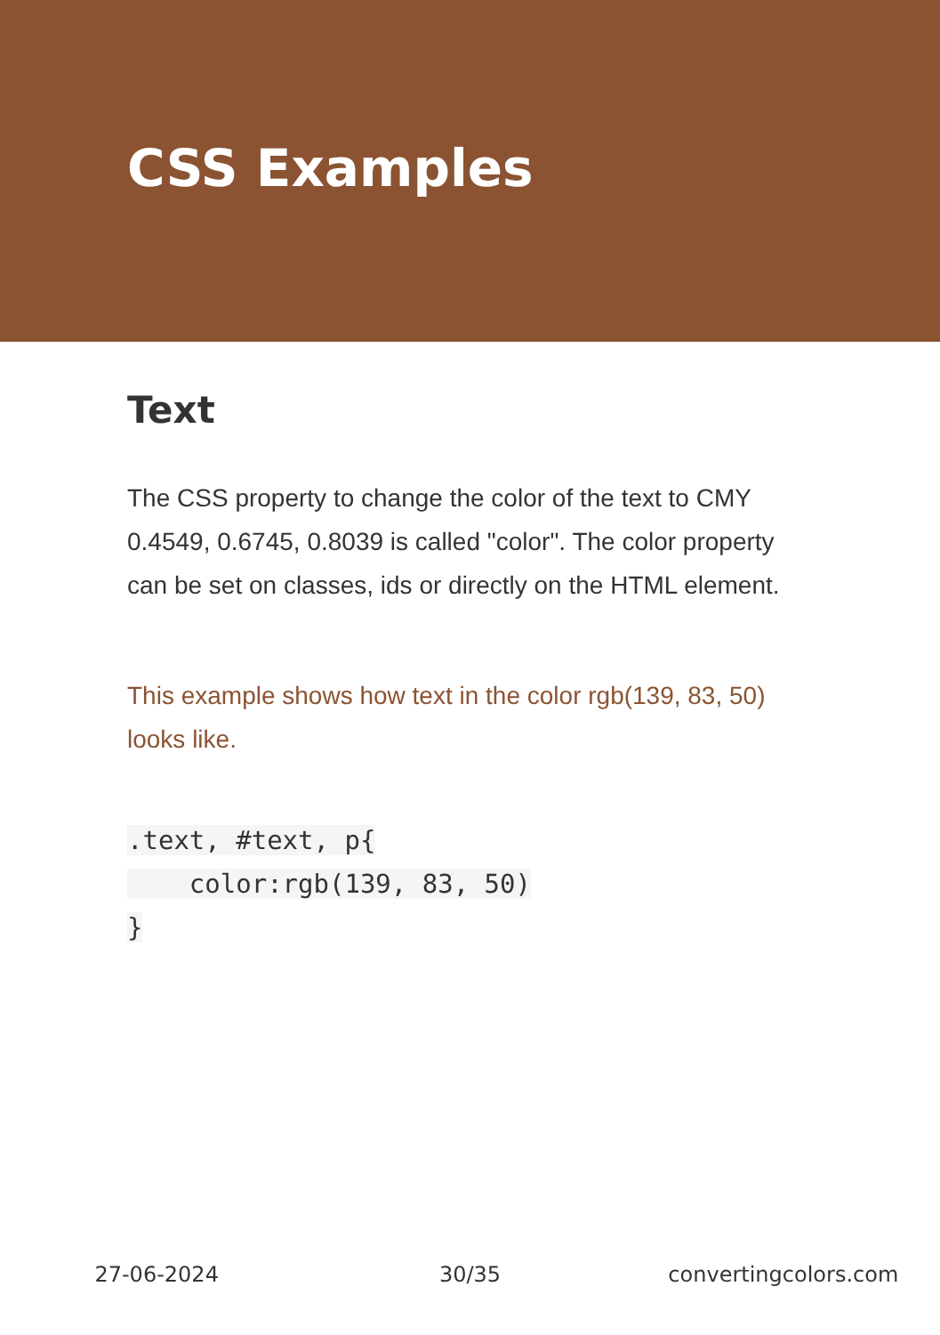CSS Examples
Text
The CSS property to change the color of the text to CMY 0.4549, 0.6745, 0.8039 is called "color". The color property can be set on classes, ids or directly on the HTML element.
This example shows how text in the color rgb(139, 83, 50) looks like.
.text, #text, p{
    color:rgb(139, 83, 50)
}
27-06-2024 30/35 convertingcolors.com